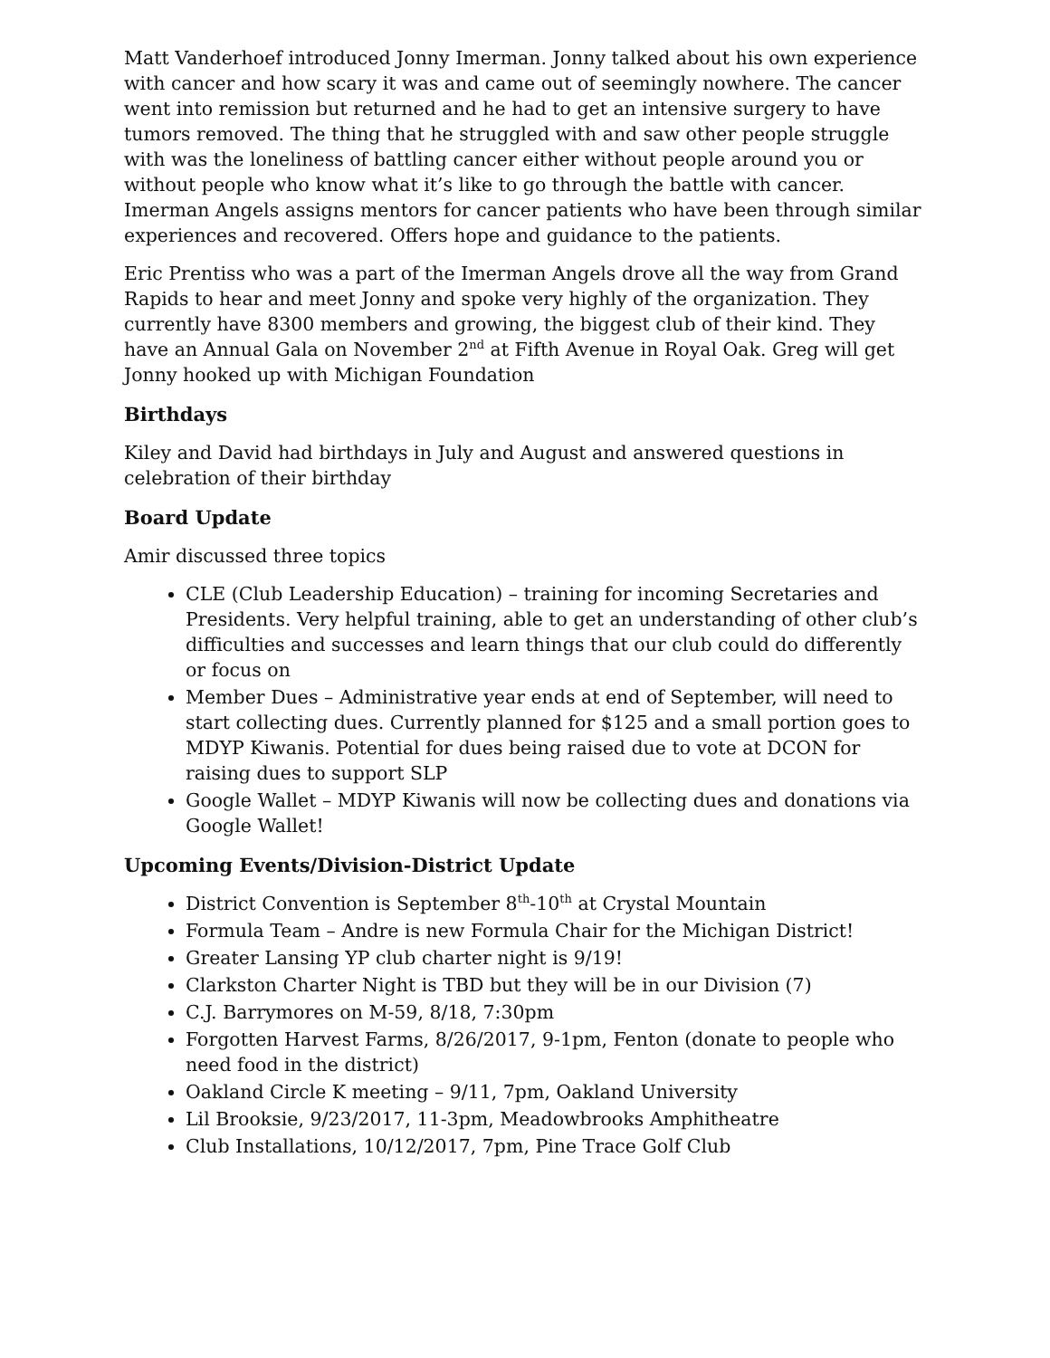Matt Vanderhoef introduced Jonny Imerman. Jonny talked about his own experience with cancer and how scary it was and came out of seemingly nowhere. The cancer went into remission but returned and he had to get an intensive surgery to have tumors removed. The thing that he struggled with and saw other people struggle with was the loneliness of battling cancer either without people around you or without people who know what it’s like to go through the battle with cancer. Imerman Angels assigns mentors for cancer patients who have been through similar experiences and recovered. Offers hope and guidance to the patients.
Eric Prentiss who was a part of the Imerman Angels drove all the way from Grand Rapids to hear and meet Jonny and spoke very highly of the organization. They currently have 8300 members and growing, the biggest club of their kind. They have an Annual Gala on November 2<sup>nd</sup> at Fifth Avenue in Royal Oak. Greg will get Jonny hooked up with Michigan Foundation
Birthdays
Kiley and David had birthdays in July and August and answered questions in celebration of their birthday
Board Update
Amir discussed three topics
CLE (Club Leadership Education) – training for incoming Secretaries and Presidents. Very helpful training, able to get an understanding of other club’s difficulties and successes and learn things that our club could do differently or focus on
Member Dues – Administrative year ends at end of September, will need to start collecting dues. Currently planned for $125 and a small portion goes to MDYP Kiwanis. Potential for dues being raised due to vote at DCON for raising dues to support SLP
Google Wallet – MDYP Kiwanis will now be collecting dues and donations via Google Wallet!
Upcoming Events/Division-District Update
District Convention is September 8<sup>th</sup>-10<sup>th</sup> at Crystal Mountain
Formula Team – Andre is new Formula Chair for the Michigan District!
Greater Lansing YP club charter night is 9/19!
Clarkston Charter Night is TBD but they will be in our Division (7)
C.J. Barrymores on M-59, 8/18, 7:30pm
Forgotten Harvest Farms, 8/26/2017, 9-1pm, Fenton (donate to people who need food in the district)
Oakland Circle K meeting – 9/11, 7pm, Oakland University
Lil Brooksie, 9/23/2017, 11-3pm, Meadowbrooks Amphitheatre
Club Installations, 10/12/2017, 7pm, Pine Trace Golf Club